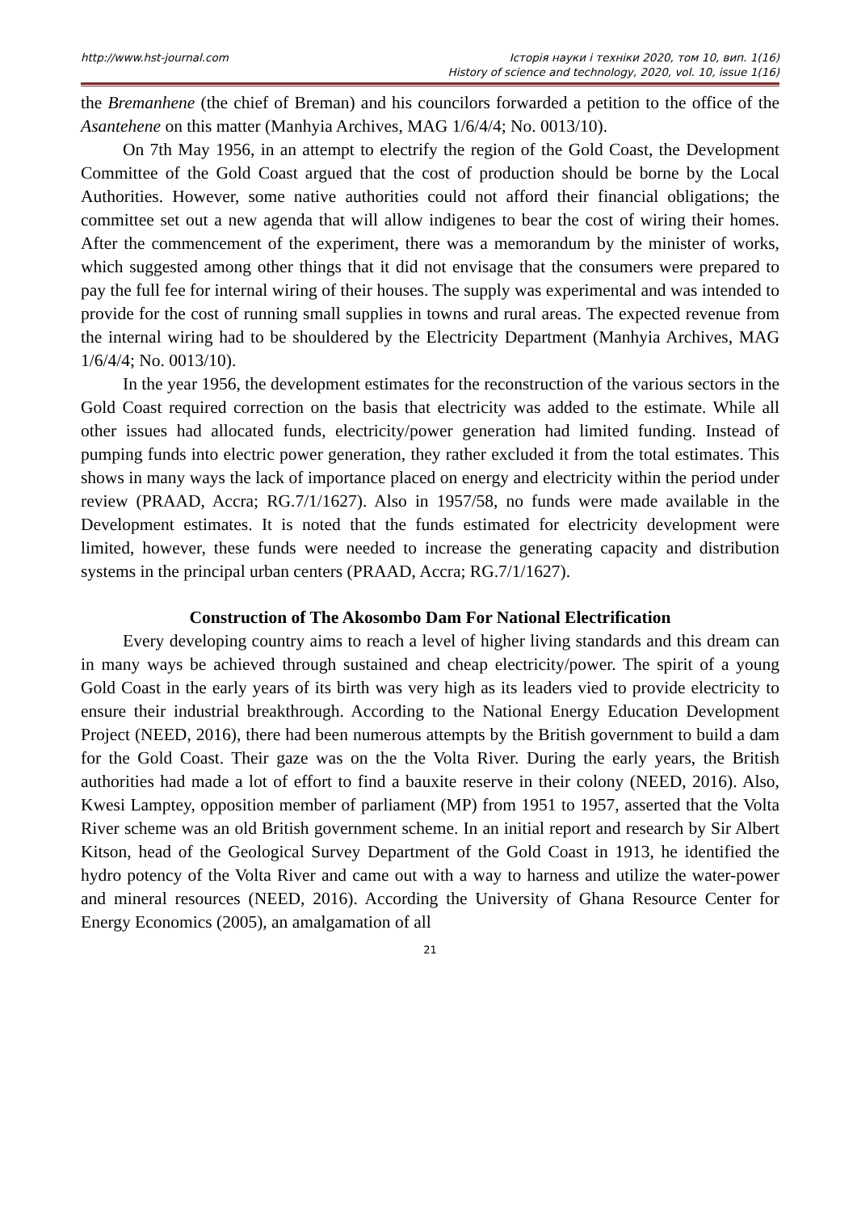http://www.hst-journal.com Історія науки і техніки 2020, том 10, вип. 1(16)
History of science and technology, 2020, vol. 10, issue 1(16)
the Bremanhene (the chief of Breman) and his councilors forwarded a petition to the office of the Asantehene on this matter (Manhyia Archives, MAG 1/6/4/4; No. 0013/10).
On 7th May 1956, in an attempt to electrify the region of the Gold Coast, the Development Committee of the Gold Coast argued that the cost of production should be borne by the Local Authorities. However, some native authorities could not afford their financial obligations; the committee set out a new agenda that will allow indigenes to bear the cost of wiring their homes. After the commencement of the experiment, there was a memorandum by the minister of works, which suggested among other things that it did not envisage that the consumers were prepared to pay the full fee for internal wiring of their houses. The supply was experimental and was intended to provide for the cost of running small supplies in towns and rural areas. The expected revenue from the internal wiring had to be shouldered by the Electricity Department (Manhyia Archives, MAG 1/6/4/4; No. 0013/10).
In the year 1956, the development estimates for the reconstruction of the various sectors in the Gold Coast required correction on the basis that electricity was added to the estimate. While all other issues had allocated funds, electricity/power generation had limited funding. Instead of pumping funds into electric power generation, they rather excluded it from the total estimates. This shows in many ways the lack of importance placed on energy and electricity within the period under review (PRAAD, Accra; RG.7/1/1627). Also in 1957/58, no funds were made available in the Development estimates. It is noted that the funds estimated for electricity development were limited, however, these funds were needed to increase the generating capacity and distribution systems in the principal urban centers (PRAAD, Accra; RG.7/1/1627).
Construction of The Akosombo Dam For National Electrification
Every developing country aims to reach a level of higher living standards and this dream can in many ways be achieved through sustained and cheap electricity/power. The spirit of a young Gold Coast in the early years of its birth was very high as its leaders vied to provide electricity to ensure their industrial breakthrough. According to the National Energy Education Development Project (NEED, 2016), there had been numerous attempts by the British government to build a dam for the Gold Coast. Their gaze was on the the Volta River. During the early years, the British authorities had made a lot of effort to find a bauxite reserve in their colony (NEED, 2016). Also, Kwesi Lamptey, opposition member of parliament (MP) from 1951 to 1957, asserted that the Volta River scheme was an old British government scheme. In an initial report and research by Sir Albert Kitson, head of the Geological Survey Department of the Gold Coast in 1913, he identified the hydro potency of the Volta River and came out with a way to harness and utilize the water-power and mineral resources (NEED, 2016). According the University of Ghana Resource Center for Energy Economics (2005), an amalgamation of all
21